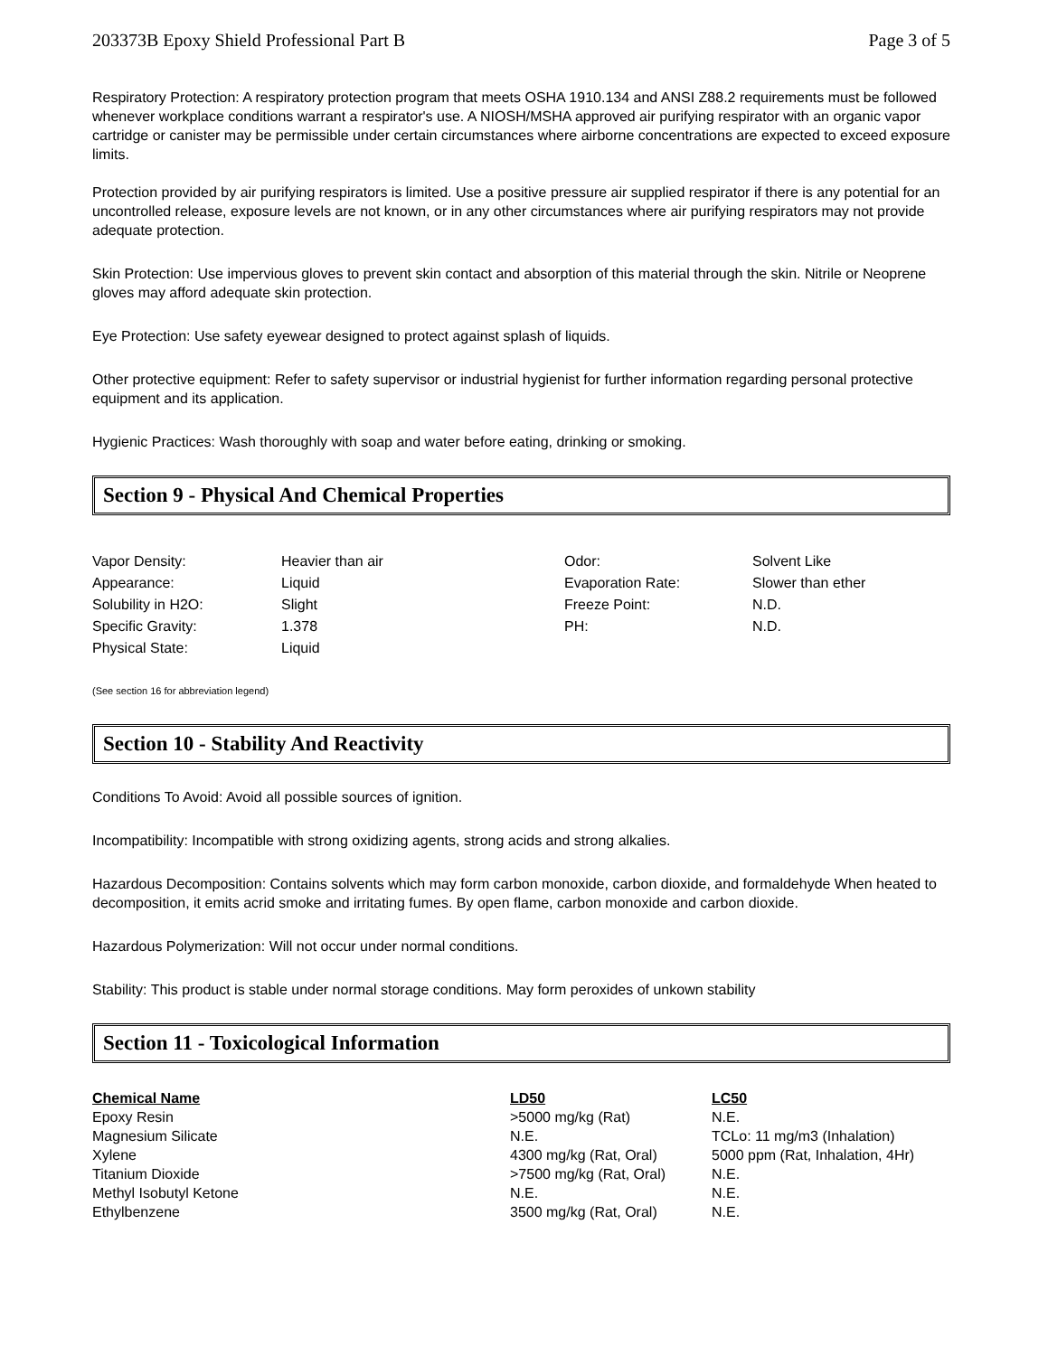203373B Epoxy Shield Professional Part B Page 3 of 5
Respiratory Protection: A respiratory protection program that meets OSHA 1910.134 and ANSI Z88.2 requirements must be followed whenever workplace conditions warrant a respirator's use. A NIOSH/MSHA approved air purifying respirator with an organic vapor cartridge or canister may be permissible under certain circumstances where airborne concentrations are expected to exceed exposure limits.
Protection provided by air purifying respirators is limited. Use a positive pressure air supplied respirator if there is any potential for an uncontrolled release, exposure levels are not known, or in any other circumstances where air purifying respirators may not provide adequate protection.
Skin Protection: Use impervious gloves to prevent skin contact and absorption of this material through the skin. Nitrile or Neoprene gloves may afford adequate skin protection.
Eye Protection: Use safety eyewear designed to protect against splash of liquids.
Other protective equipment: Refer to safety supervisor or industrial hygienist for further information regarding personal protective equipment and its application.
Hygienic Practices: Wash thoroughly with soap and water before eating, drinking or smoking.
Section 9 - Physical And Chemical Properties
| Vapor Density: | Heavier than air | Odor: | Solvent Like |
| Appearance: | Liquid | Evaporation Rate: | Slower than ether |
| Solubility in H2O: | Slight | Freeze Point: | N.D. |
| Specific Gravity: | 1.378 | PH: | N.D. |
| Physical State: | Liquid | | |
(See section 16 for abbreviation legend)
Section 10 - Stability And Reactivity
Conditions To Avoid: Avoid all possible sources of ignition.
Incompatibility: Incompatible with strong oxidizing agents, strong acids and strong alkalies.
Hazardous Decomposition: Contains solvents which may form carbon monoxide, carbon dioxide, and formaldehyde When heated to decomposition, it emits acrid smoke and irritating fumes. By open flame, carbon monoxide and carbon dioxide.
Hazardous Polymerization: Will not occur under normal conditions.
Stability: This product is stable under normal storage conditions. May form peroxides of unkown stability
Section 11 - Toxicological Information
| Chemical Name | LD50 | LC50 |
| --- | --- | --- |
| Epoxy Resin | >5000 mg/kg (Rat) | N.E. |
| Magnesium Silicate | N.E. | TCLo: 11 mg/m3 (Inhalation) |
| Xylene | 4300 mg/kg (Rat, Oral) | 5000 ppm (Rat, Inhalation, 4Hr) |
| Titanium Dioxide | >7500 mg/kg (Rat, Oral) | N.E. |
| Methyl Isobutyl Ketone | N.E. | N.E. |
| Ethylbenzene | 3500 mg/kg (Rat, Oral) | N.E. |